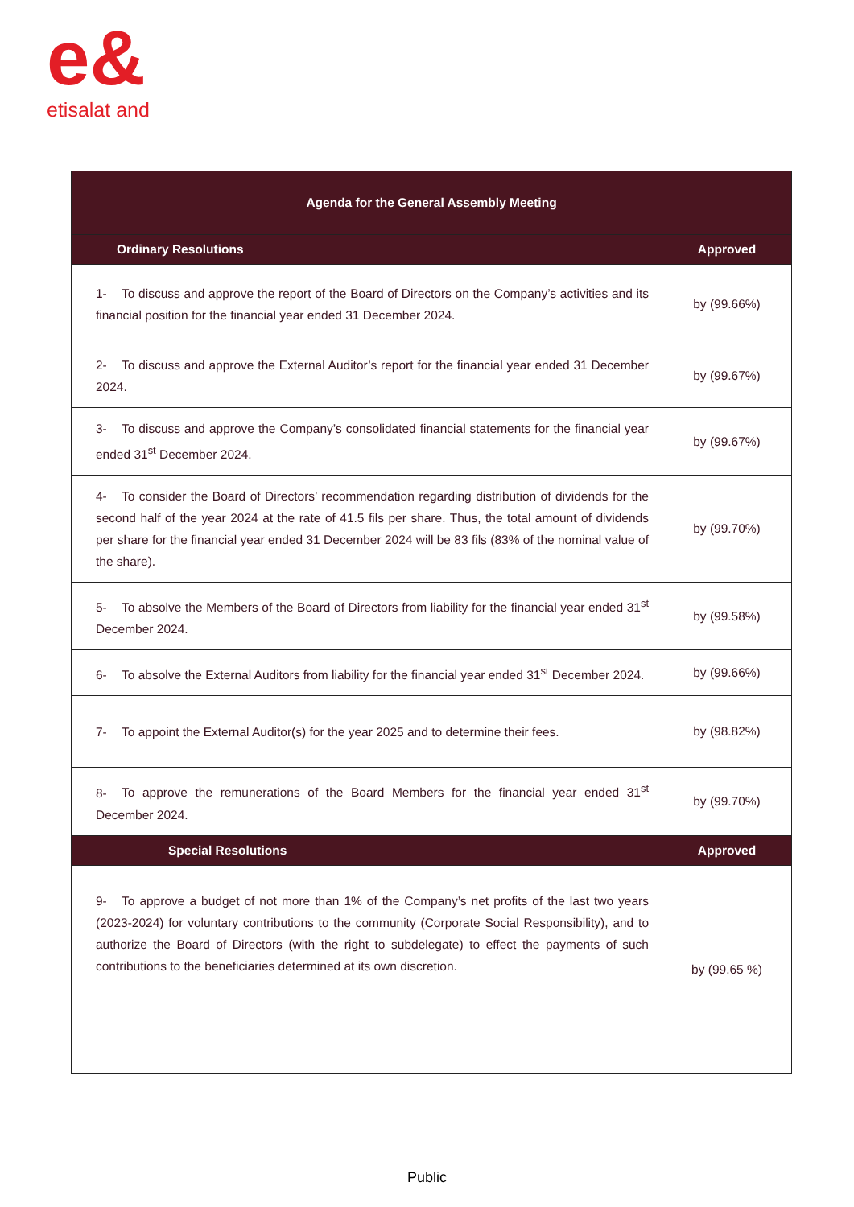e&
etisalat and
| Agenda for the General Assembly Meeting | |
| --- | --- |
| Ordinary Resolutions | Approved |
| 1- To discuss and approve the report of the Board of Directors on the Company’s activities and its financial position for the financial year ended 31 December 2024. | by (99.66%) |
| 2- To discuss and approve the External Auditor’s report for the financial year ended 31 December 2024. | by (99.67%) |
| 3- To discuss and approve the Company’s consolidated financial statements for the financial year ended 31<sup>st</sup> December 2024. | by (99.67%) |
| 4- To consider the Board of Directors’ recommendation regarding distribution of dividends for the second half of the year 2024 at the rate of 41.5 fils per share. Thus, the total amount of dividends per share for the financial year ended 31 December 2024 will be 83 fils (83% of the nominal value of the share). | by (99.70%) |
| 5- To absolve the Members of the Board of Directors from liability for the financial year ended 31<sup>st</sup> December 2024. | by (99.58%) |
| 6- To absolve the External Auditors from liability for the financial year ended 31<sup>st</sup> December 2024. | by (99.66%) |
| 7- To appoint the External Auditor(s) for the year 2025 and to determine their fees. | by (98.82%) |
| 8- To approve the remunerations of the Board Members for the financial year ended 31<sup>st</sup> December 2024. | by (99.70%) |
| Special Resolutions | Approved |
| 9- To approve a budget of not more than 1% of the Company’s net profits of the last two years (2023-2024) for voluntary contributions to the community (Corporate Social Responsibility), and to authorize the Board of Directors (with the right to subdelegate) to effect the payments of such contributions to the beneficiaries determined at its own discretion. | by (99.65 %) |
Public